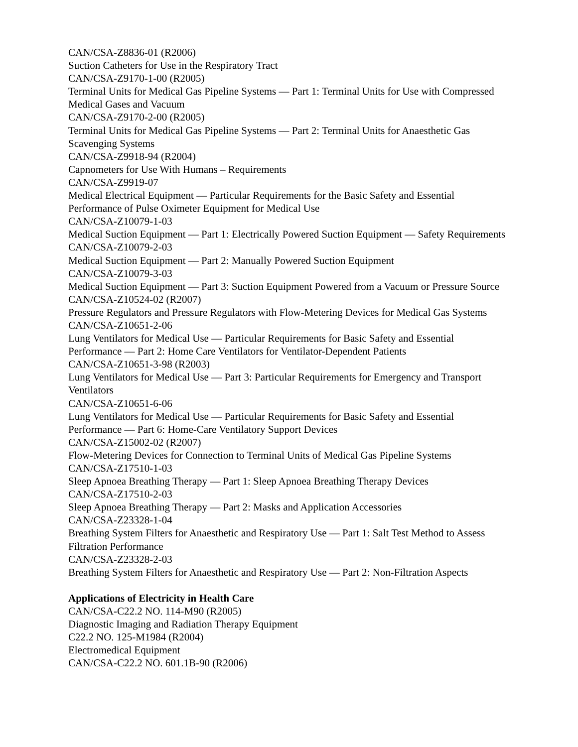CAN/CSA-Z8836-01 (R2006)
Suction Catheters for Use in the Respiratory Tract
CAN/CSA-Z9170-1-00 (R2005)
Terminal Units for Medical Gas Pipeline Systems — Part 1: Terminal Units for Use with Compressed Medical Gases and Vacuum
CAN/CSA-Z9170-2-00 (R2005)
Terminal Units for Medical Gas Pipeline Systems — Part 2: Terminal Units for Anaesthetic Gas Scavenging Systems
CAN/CSA-Z9918-94 (R2004)
Capnometers for Use With Humans – Requirements
CAN/CSA-Z9919-07
Medical Electrical Equipment — Particular Requirements for the Basic Safety and Essential Performance of Pulse Oximeter Equipment for Medical Use
CAN/CSA-Z10079-1-03
Medical Suction Equipment — Part 1: Electrically Powered Suction Equipment — Safety Requirements
CAN/CSA-Z10079-2-03
Medical Suction Equipment — Part 2: Manually Powered Suction Equipment
CAN/CSA-Z10079-3-03
Medical Suction Equipment — Part 3: Suction Equipment Powered from a Vacuum or Pressure Source
CAN/CSA-Z10524-02 (R2007)
Pressure Regulators and Pressure Regulators with Flow-Metering Devices for Medical Gas Systems
CAN/CSA-Z10651-2-06
Lung Ventilators for Medical Use — Particular Requirements for Basic Safety and Essential Performance — Part 2: Home Care Ventilators for Ventilator-Dependent Patients
CAN/CSA-Z10651-3-98 (R2003)
Lung Ventilators for Medical Use — Part 3: Particular Requirements for Emergency and Transport Ventilators
CAN/CSA-Z10651-6-06
Lung Ventilators for Medical Use — Particular Requirements for Basic Safety and Essential Performance — Part 6: Home-Care Ventilatory Support Devices
CAN/CSA-Z15002-02 (R2007)
Flow-Metering Devices for Connection to Terminal Units of Medical Gas Pipeline Systems
CAN/CSA-Z17510-1-03
Sleep Apnoea Breathing Therapy — Part 1: Sleep Apnoea Breathing Therapy Devices
CAN/CSA-Z17510-2-03
Sleep Apnoea Breathing Therapy — Part 2: Masks and Application Accessories
CAN/CSA-Z23328-1-04
Breathing System Filters for Anaesthetic and Respiratory Use — Part 1: Salt Test Method to Assess Filtration Performance
CAN/CSA-Z23328-2-03
Breathing System Filters for Anaesthetic and Respiratory Use — Part 2: Non-Filtration Aspects
Applications of Electricity in Health Care
CAN/CSA-C22.2 NO. 114-M90 (R2005)
Diagnostic Imaging and Radiation Therapy Equipment
C22.2 NO. 125-M1984 (R2004)
Electromedical Equipment
CAN/CSA-C22.2 NO. 601.1B-90 (R2006)